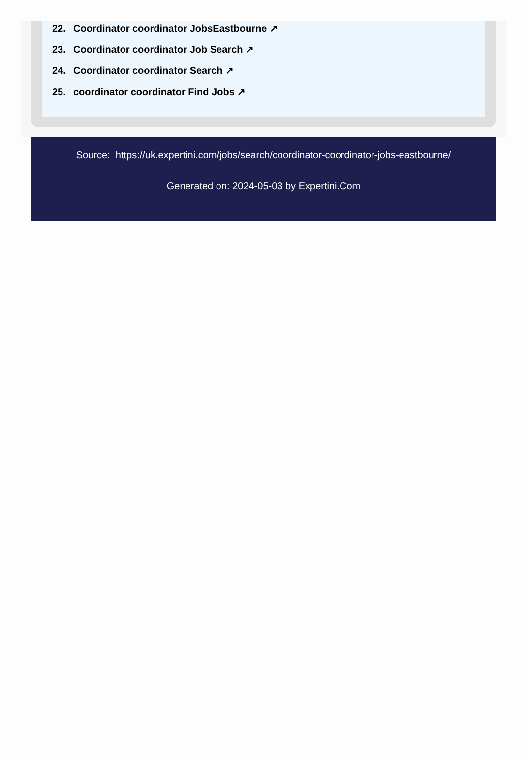22. Coordinator coordinator JobsEastbourne ↗
23. Coordinator coordinator Job Search ↗
24. Coordinator coordinator Search ↗
25. coordinator coordinator Find Jobs ↗
Source: https://uk.expertini.com/jobs/search/coordinator-coordinator-jobs-eastbourne/
Generated on: 2024-05-03 by Expertini.Com